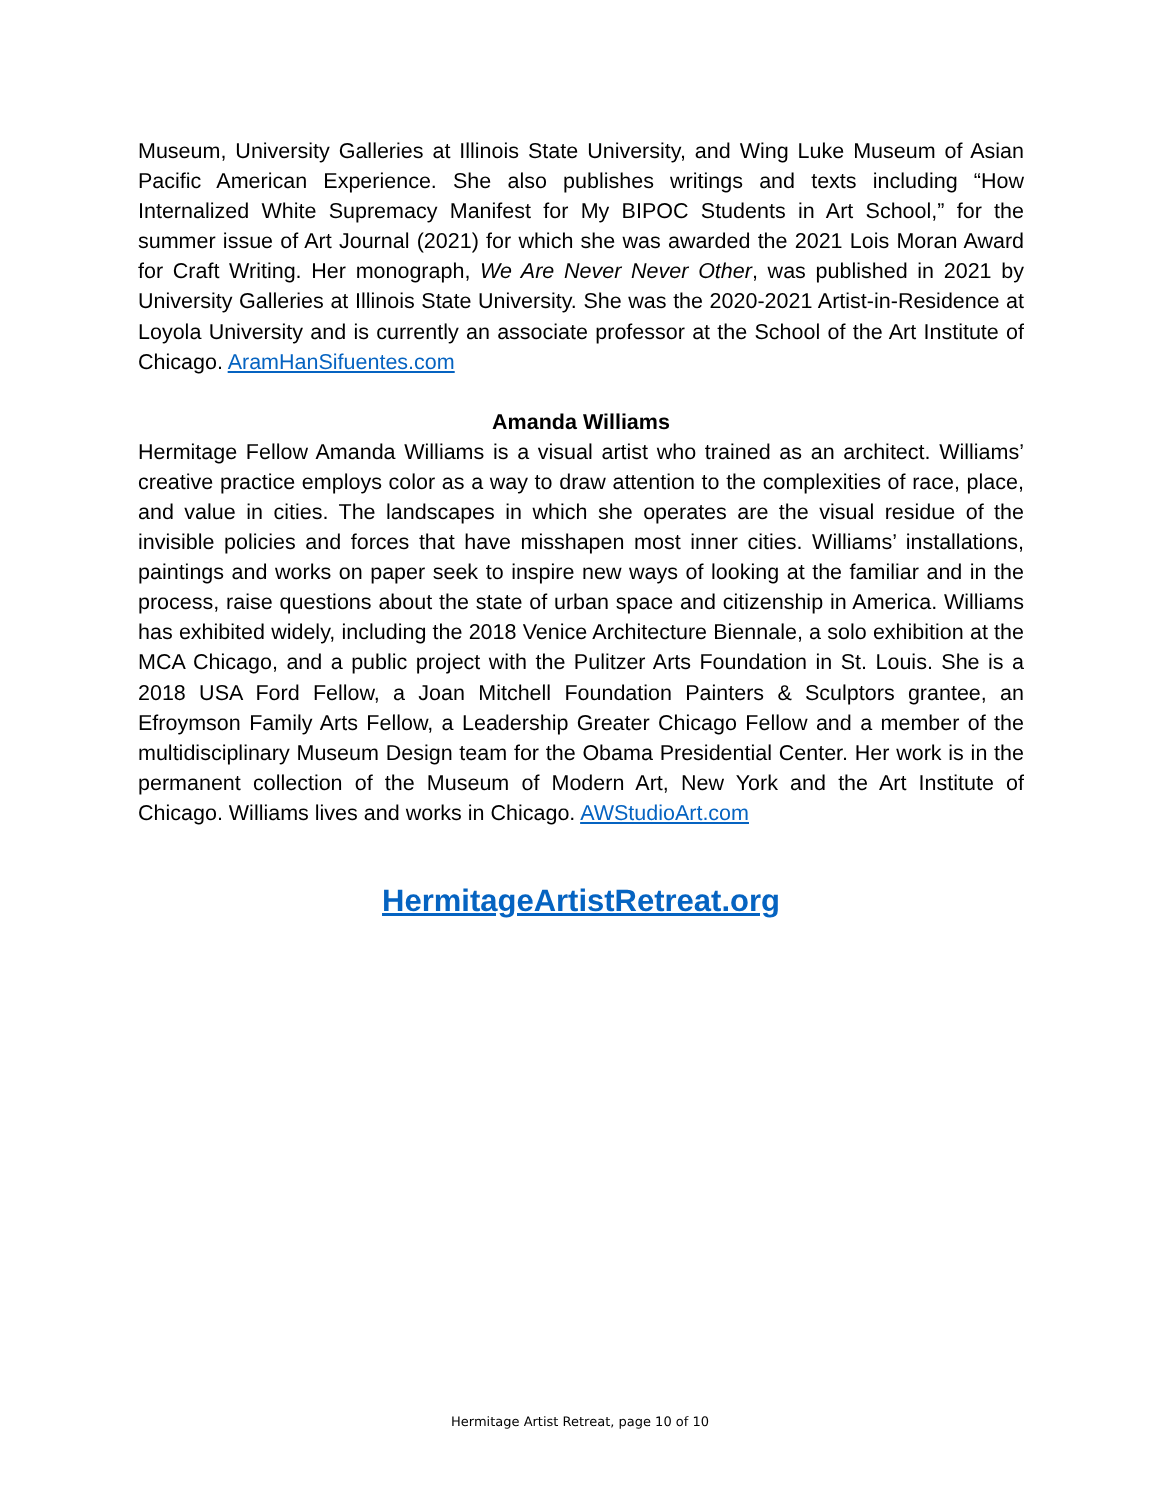Museum, University Galleries at Illinois State University, and Wing Luke Museum of Asian Pacific American Experience. She also publishes writings and texts including “How Internalized White Supremacy Manifest for My BIPOC Students in Art School,” for the summer issue of Art Journal (2021) for which she was awarded the 2021 Lois Moran Award for Craft Writing. Her monograph, We Are Never Never Other, was published in 2021 by University Galleries at Illinois State University. She was the 2020-2021 Artist-in-Residence at Loyola University and is currently an associate professor at the School of the Art Institute of Chicago. AramHanSifuentes.com
Amanda Williams
Hermitage Fellow Amanda Williams is a visual artist who trained as an architect. Williams’ creative practice employs color as a way to draw attention to the complexities of race, place, and value in cities. The landscapes in which she operates are the visual residue of the invisible policies and forces that have misshapen most inner cities. Williams’ installations, paintings and works on paper seek to inspire new ways of looking at the familiar and in the process, raise questions about the state of urban space and citizenship in America. Williams has exhibited widely, including the 2018 Venice Architecture Biennale, a solo exhibition at the MCA Chicago, and a public project with the Pulitzer Arts Foundation in St. Louis. She is a 2018 USA Ford Fellow, a Joan Mitchell Foundation Painters & Sculptors grantee, an Efroymson Family Arts Fellow, a Leadership Greater Chicago Fellow and a member of the multidisciplinary Museum Design team for the Obama Presidential Center. Her work is in the permanent collection of the Museum of Modern Art, New York and the Art Institute of Chicago. Williams lives and works in Chicago. AWStudioArt.com
HermitageArtistRetreat.org
Hermitage Artist Retreat, page 10 of 10